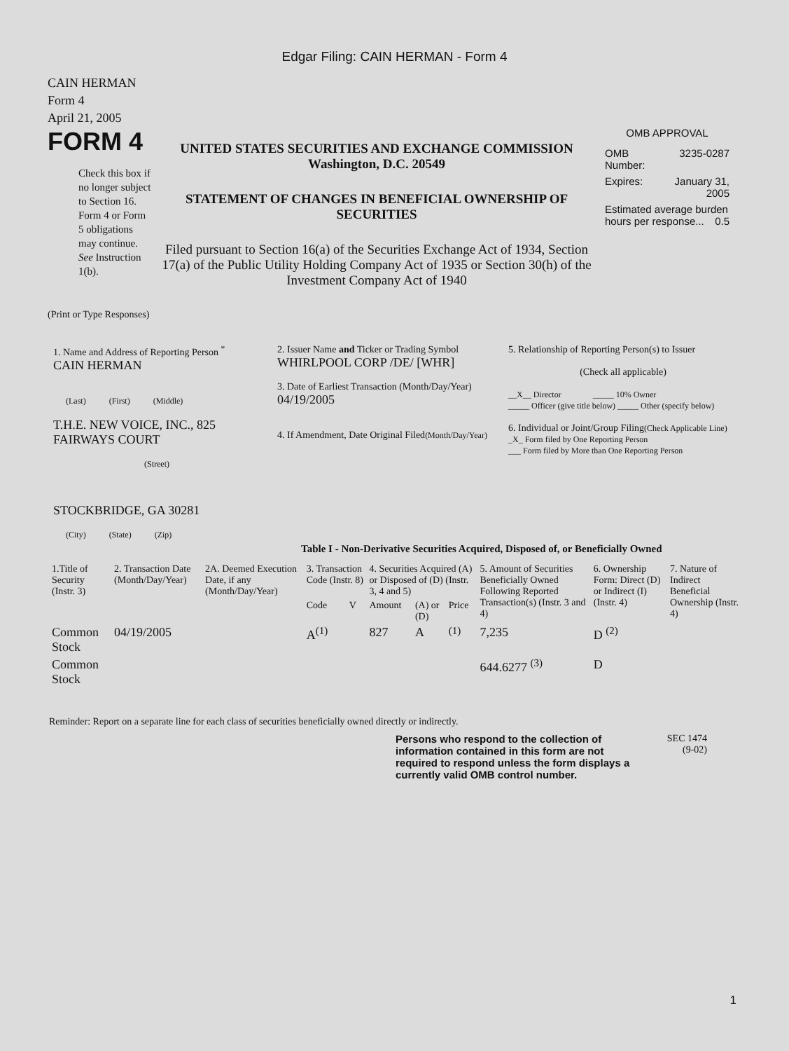Edgar Filing: CAIN HERMAN - Form 4
CAIN HERMAN
Form 4
April 21, 2005
FORM 4
Check this box if no longer subject to Section 16. Form 4 or Form 5 obligations may continue. See Instruction 1(b).
UNITED STATES SECURITIES AND EXCHANGE COMMISSION
Washington, D.C. 20549
STATEMENT OF CHANGES IN BENEFICIAL OWNERSHIP OF SECURITIES
Filed pursuant to Section 16(a) of the Securities Exchange Act of 1934, Section 17(a) of the Public Utility Holding Company Act of 1935 or Section 30(h) of the Investment Company Act of 1940
OMB APPROVAL
| OMB Number: | 3235-0287 |
| Expires: | January 31, 2005 |
| Estimated average burden hours per response... 0.5 | |
(Print or Type Responses)
| 1. Name and Address of Reporting Person <sup>*</sup> CAIN HERMAN (Last) (First) (Middle) T.H.E. NEW VOICE, INC., 825 FAIRWAYS COURT (Street) STOCKBRIDGE, GA 30281 (City) (State) (Zip) | 2. Issuer Name and Ticker or Trading Symbol WHIRLPOOL CORP /DE/ [WHR] 3. Date of Earliest Transaction (Month/Day/Year) 04/19/2005 4. If Amendment, Date Original Filed (Month/Day/Year) | 5. Relationship of Reporting Person(s) to Issuer (Check all applicable) __X__ Director _____ 10% Owner _____ Officer (give title below) _____ Other (specify below) 6. Individual or Joint/Group Filing (Check Applicable Line) _X_ Form filed by One Reporting Person ___ Form filed by More than One Reporting Person |
Table I - Non-Derivative Securities Acquired, Disposed of, or Beneficially Owned
| 1.Title of Security (Instr. 3) | 2. Transaction Date (Month/Day/Year) | 2A. Deemed Execution Date, if any (Month/Day/Year) | 3. Transaction Code (Instr. 8) | | 4. Securities Acquired (A) or Disposed of (D) (Instr. 3, 4 and 5) | | | 5. Amount of Securities Beneficially Owned Following Reported Transaction(s) (Instr. 3 and 4) | 6. Ownership Form: Direct (D) or Indirect (I) (Instr. 4) | 7. Nature of Indirect Beneficial Ownership (Instr. 4) |
| --- | --- | --- | --- | --- | --- | --- | --- | --- | --- | --- |
| | | | Code | V | Amount | (A) or (D) | Price | | | |
| Common Stock | 04/19/2005 | | A<sup>(1)</sup> | | 827 | A | <sup>(1)</sup> | 7,235 | D <sup>(2)</sup> | |
| Common Stock | | | | | | | | 644.6277 <sup>(3)</sup> | D | |
Reminder: Report on a separate line for each class of securities beneficially owned directly or indirectly.
Persons who respond to the collection of information contained in this form are not required to respond unless the form displays a currently valid OMB control number.
SEC 1474
(9-02)
1